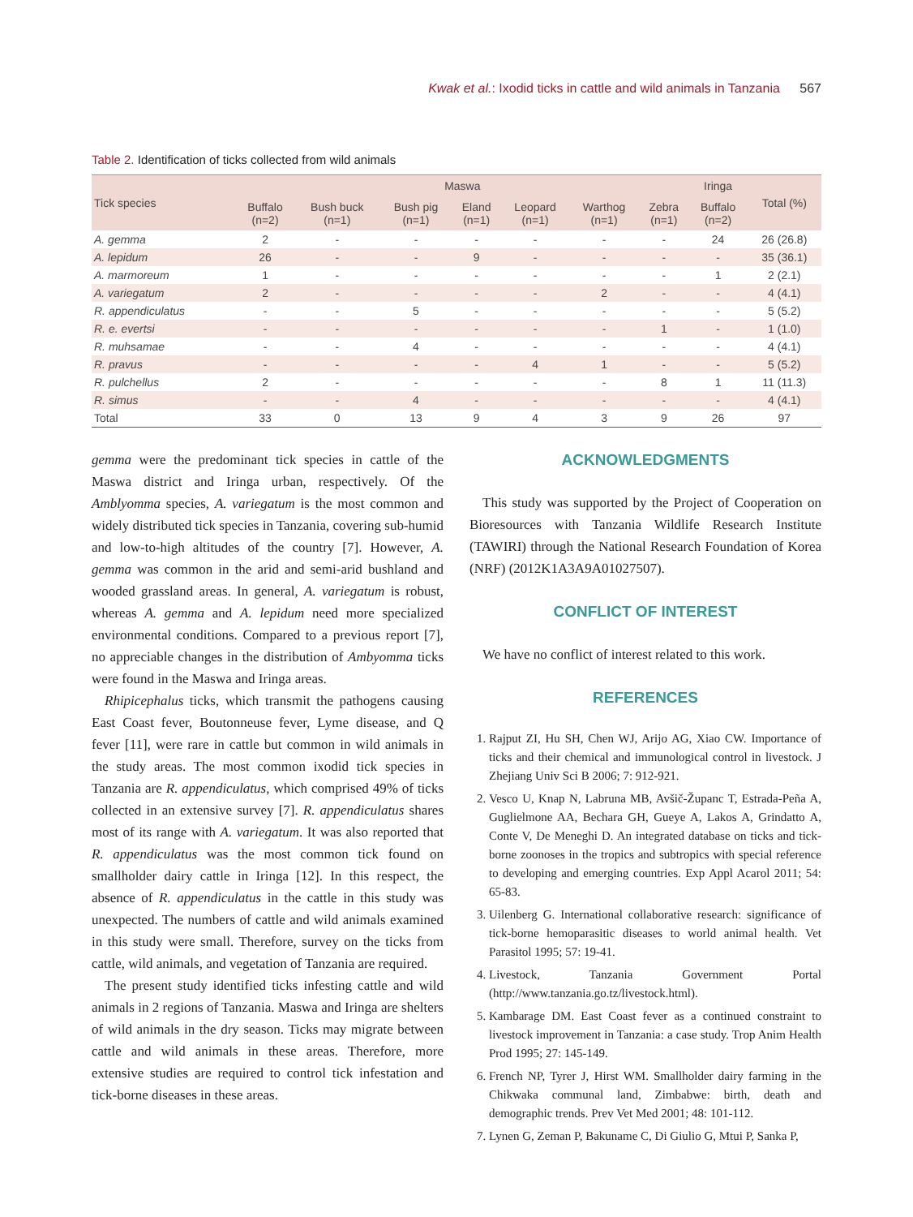Kwak et al.: Ixodid ticks in cattle and wild animals in Tanzania 567
Table 2. Identification of ticks collected from wild animals
| Tick species | Maswa | | | | | | | Iringa | Total (%) |
| --- | --- | --- | --- | --- | --- | --- | --- | --- | --- |
| | Buffalo (n=2) | Bush buck (n=1) | Bush pig (n=1) | Eland (n=1) | Leopard (n=1) | Warthog (n=1) | Zebra (n=1) | Buffalo (n=2) | |
| A. gemma | 2 | - | - | - | - | - | - | 24 | 26 (26.8) |
| A. lepidum | 26 | - | - | 9 | - | - | - | - | 35 (36.1) |
| A. marmoreum | 1 | - | - | - | - | - | - | 1 | 2 (2.1) |
| A. variegatum | 2 | - | - | - | - | 2 | - | - | 4 (4.1) |
| R. appendiculatus | - | - | 5 | - | - | - | - | - | 5 (5.2) |
| R. e. evertsi | - | - | - | - | - | - | 1 | - | 1 (1.0) |
| R. muhsamae | - | - | 4 | - | - | - | - | - | 4 (4.1) |
| R. pravus | - | - | - | - | 4 | 1 | - | - | 5 (5.2) |
| R. pulchellus | 2 | - | - | - | - | - | 8 | 1 | 11 (11.3) |
| R. simus | - | - | 4 | - | - | - | - | - | 4 (4.1) |
| Total | 33 | 0 | 13 | 9 | 4 | 3 | 9 | 26 | 97 |
gemma were the predominant tick species in cattle of the Maswa district and Iringa urban, respectively. Of the Amblyomma species, A. variegatum is the most common and widely distributed tick species in Tanzania, covering sub-humid and low-to-high altitudes of the country [7]. However, A. gemma was common in the arid and semi-arid bushland and wooded grassland areas. In general, A. variegatum is robust, whereas A. gemma and A. lepidum need more specialized environmental conditions. Compared to a previous report [7], no appreciable changes in the distribution of Ambyomma ticks were found in the Maswa and Iringa areas.
Rhipicephalus ticks, which transmit the pathogens causing East Coast fever, Boutonneuse fever, Lyme disease, and Q fever [11], were rare in cattle but common in wild animals in the study areas. The most common ixodid tick species in Tanzania are R. appendiculatus, which comprised 49% of ticks collected in an extensive survey [7]. R. appendiculatus shares most of its range with A. variegatum. It was also reported that R. appendiculatus was the most common tick found on smallholder dairy cattle in Iringa [12]. In this respect, the absence of R. appendiculatus in the cattle in this study was unexpected. The numbers of cattle and wild animals examined in this study were small. Therefore, survey on the ticks from cattle, wild animals, and vegetation of Tanzania are required.
The present study identified ticks infesting cattle and wild animals in 2 regions of Tanzania. Maswa and Iringa are shelters of wild animals in the dry season. Ticks may migrate between cattle and wild animals in these areas. Therefore, more extensive studies are required to control tick infestation and tick-borne diseases in these areas.
ACKNOWLEDGMENTS
This study was supported by the Project of Cooperation on Bioresources with Tanzania Wildlife Research Institute (TAWIRI) through the National Research Foundation of Korea (NRF) (2012K1A3A9A01027507).
CONFLICT OF INTEREST
We have no conflict of interest related to this work.
REFERENCES
1. Rajput ZI, Hu SH, Chen WJ, Arijo AG, Xiao CW. Importance of ticks and their chemical and immunological control in livestock. J Zhejiang Univ Sci B 2006; 7: 912-921.
2. Vesco U, Knap N, Labruna MB, Avšič-Županc T, Estrada-Peña A, Guglielmone AA, Bechara GH, Gueye A, Lakos A, Grindatto A, Conte V, De Meneghi D. An integrated database on ticks and tick-borne zoonoses in the tropics and subtropics with special reference to developing and emerging countries. Exp Appl Acarol 2011; 54: 65-83.
3. Uilenberg G. International collaborative research: significance of tick-borne hemoparasitic diseases to world animal health. Vet Parasitol 1995; 57: 19-41.
4. Livestock, Tanzania Government Portal (http://www.tanzania.go.tz/livestock.html).
5. Kambarage DM. East Coast fever as a continued constraint to livestock improvement in Tanzania: a case study. Trop Anim Health Prod 1995; 27: 145-149.
6. French NP, Tyrer J, Hirst WM. Smallholder dairy farming in the Chikwaka communal land, Zimbabwe: birth, death and demographic trends. Prev Vet Med 2001; 48: 101-112.
7. Lynen G, Zeman P, Bakuname C, Di Giulio G, Mtui P, Sanka P,